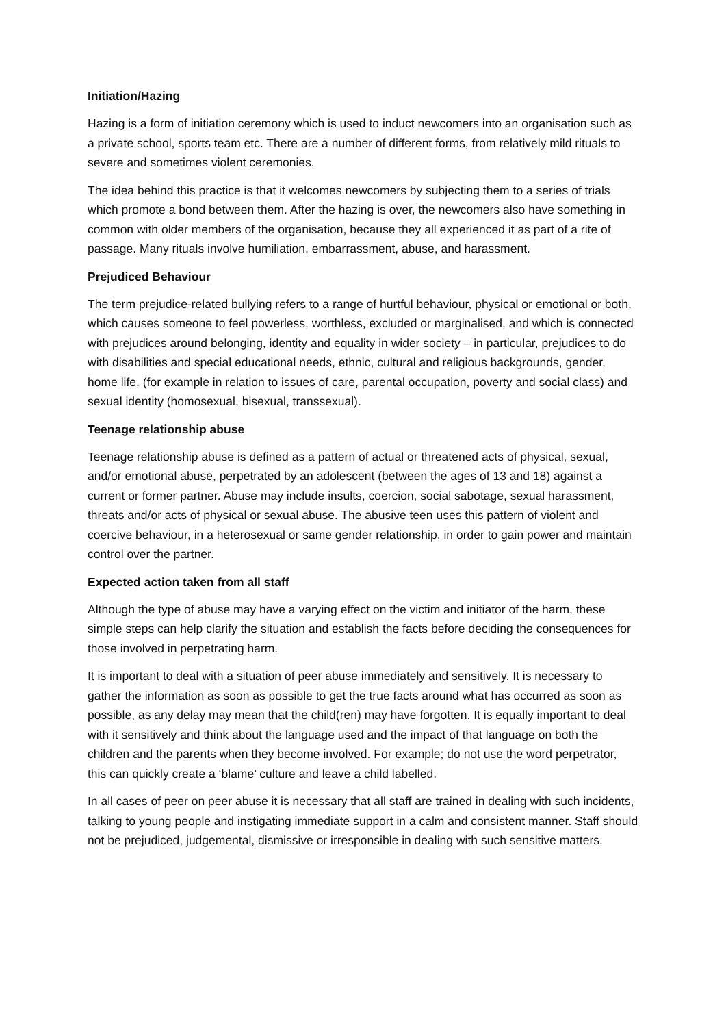Initiation/Hazing
Hazing is a form of initiation ceremony which is used to induct newcomers into an organisation such as a private school, sports team etc. There are a number of different forms, from relatively mild rituals to severe and sometimes violent ceremonies.
The idea behind this practice is that it welcomes newcomers by subjecting them to a series of trials which promote a bond between them. After the hazing is over, the newcomers also have something in common with older members of the organisation, because they all experienced it as part of a rite of passage. Many rituals involve humiliation, embarrassment, abuse, and harassment.
Prejudiced Behaviour
The term prejudice-related bullying refers to a range of hurtful behaviour, physical or emotional or both, which causes someone to feel powerless, worthless, excluded or marginalised, and which is connected with prejudices around belonging, identity and equality in wider society – in particular, prejudices to do with disabilities and special educational needs, ethnic, cultural and religious backgrounds, gender, home life, (for example in relation to issues of care, parental occupation, poverty and social class) and sexual identity (homosexual, bisexual, transsexual).
Teenage relationship abuse
Teenage relationship abuse is defined as a pattern of actual or threatened acts of physical, sexual, and/or emotional abuse, perpetrated by an adolescent (between the ages of 13 and 18) against a current or former partner. Abuse may include insults, coercion, social sabotage, sexual harassment, threats and/or acts of physical or sexual abuse. The abusive teen uses this pattern of violent and coercive behaviour, in a heterosexual or same gender relationship, in order to gain power and maintain control over the partner.
Expected action taken from all staff
Although the type of abuse may have a varying effect on the victim and initiator of the harm, these simple steps can help clarify the situation and establish the facts before deciding the consequences for those involved in perpetrating harm.
It is important to deal with a situation of peer abuse immediately and sensitively. It is necessary to gather the information as soon as possible to get the true facts around what has occurred as soon as possible, as any delay may mean that the child(ren) may have forgotten. It is equally important to deal with it sensitively and think about the language used and the impact of that language on both the children and the parents when they become involved. For example; do not use the word perpetrator, this can quickly create a ‘blame’ culture and leave a child labelled.
In all cases of peer on peer abuse it is necessary that all staff are trained in dealing with such incidents, talking to young people and instigating immediate support in a calm and consistent manner. Staff should not be prejudiced, judgemental, dismissive or irresponsible in dealing with such sensitive matters.